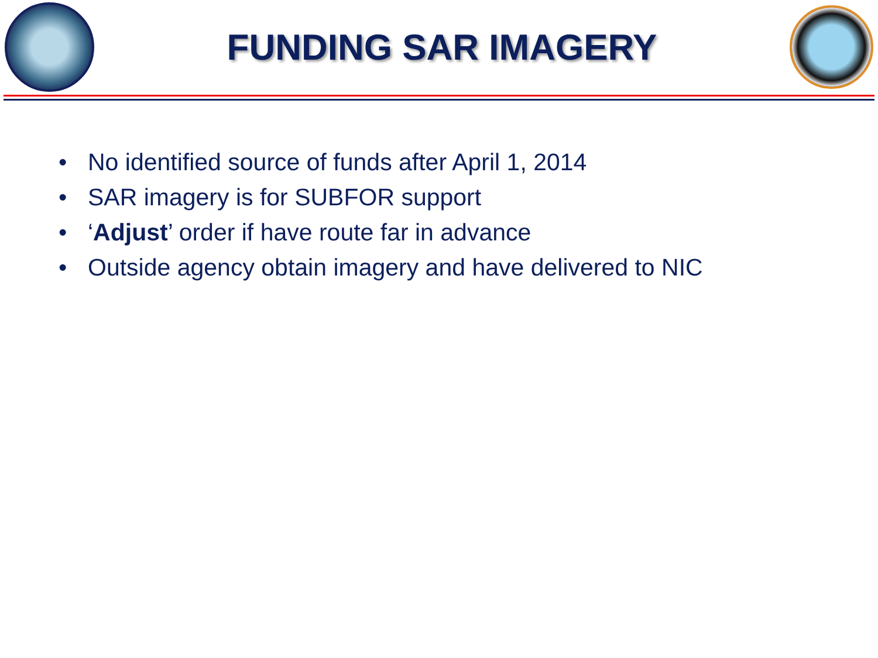FUNDING SAR IMAGERY
• No identified source of funds after April 1, 2014
• SAR imagery is for SUBFOR support
• ‘Adjust’ order if have route far in advance
• Outside agency obtain imagery and have delivered to NIC